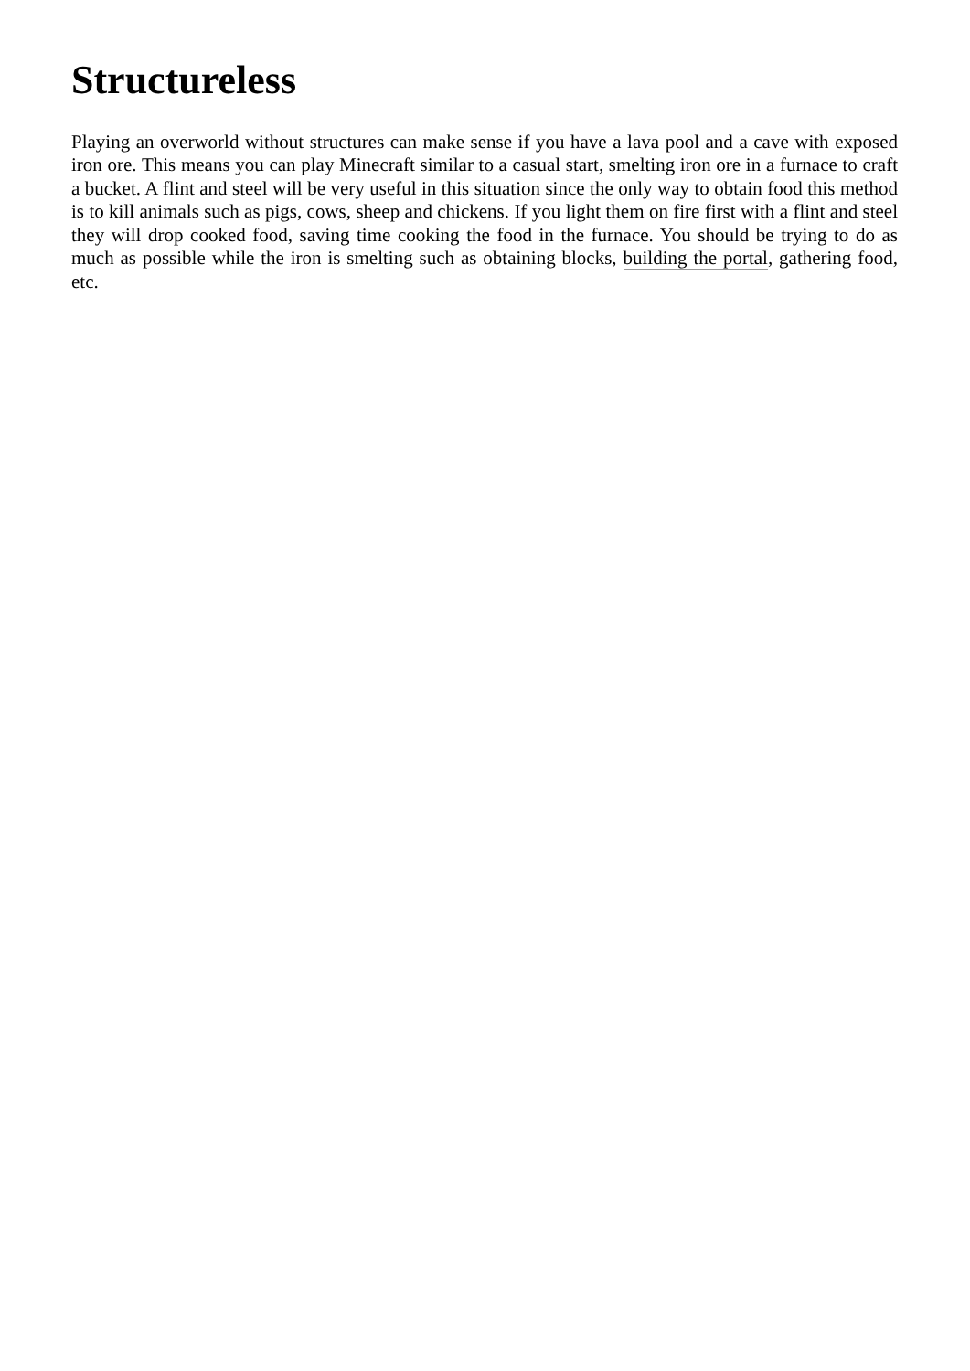Structureless
Playing an overworld without structures can make sense if you have a lava pool and a cave with exposed iron ore. This means you can play Minecraft similar to a casual start, smelting iron ore in a furnace to craft a bucket. A flint and steel will be very useful in this situation since the only way to obtain food this method is to kill animals such as pigs, cows, sheep and chickens. If you light them on fire first with a flint and steel they will drop cooked food, saving time cooking the food in the furnace. You should be trying to do as much as possible while the iron is smelting such as obtaining blocks, building the portal, gathering food, etc.